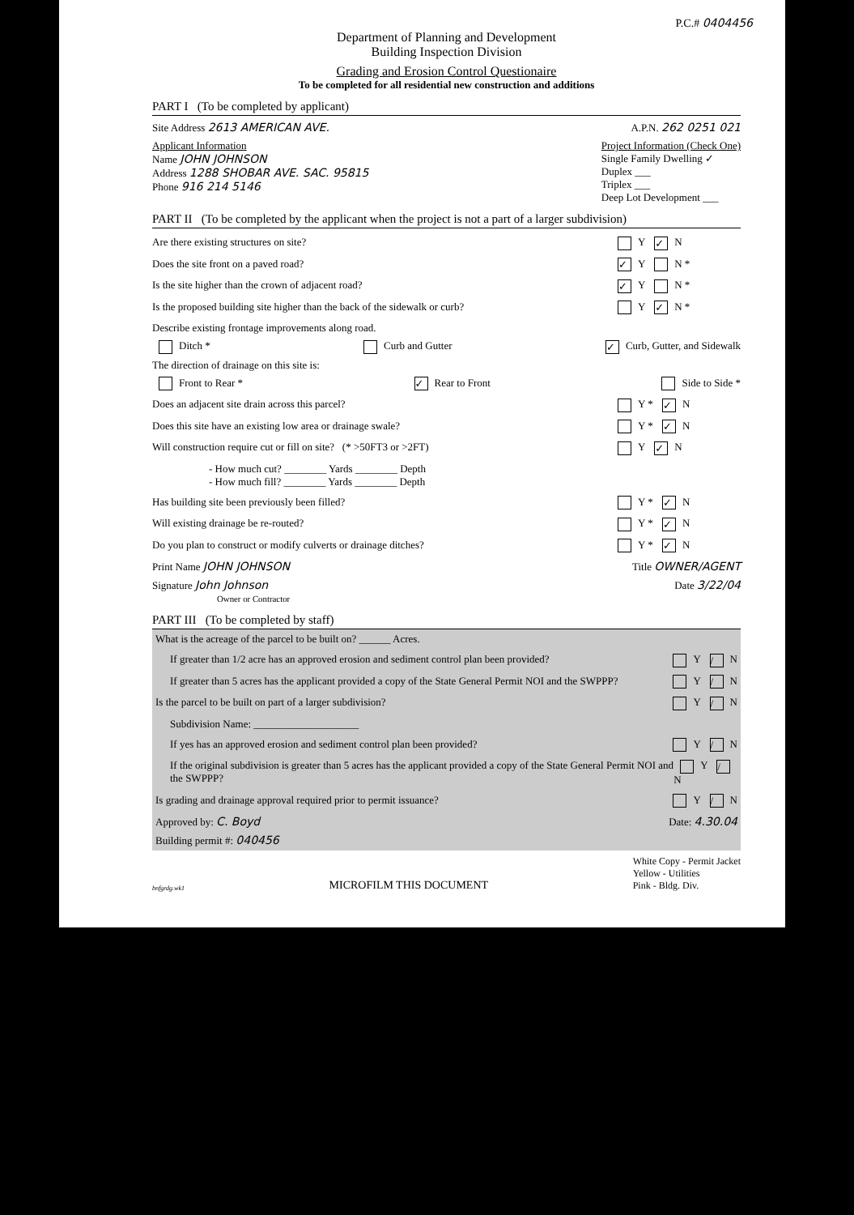P.C.# 0404456
Department of Planning and Development
Building Inspection Division
Grading and Erosion Control Questionaire
To be completed for all residential new construction and additions
PART I (To be completed by applicant)
Site Address 2613 AMERICAN AVE. A.P.N. 262 0251 021
Applicant Information
Name JOHN JOHNSON
Address 1288 SHOBAR AVE. SAC. 95815
Phone 916 214 5146
Project Information (Check One)
Single Family Dwelling ✓
Duplex ___
Triplex ___
Deep Lot Development ___
PART II (To be completed by the applicant when the project is not a part of a larger subdivision)
Are there existing structures on site? Y ✓ N
Does the site front on a paved road? ✓ Y N *
Is the site higher than the crown of adjacent road? ✓ Y N *
Is the proposed building site higher than the back of the sidewalk or curb? Y ✓ N *
Describe existing frontage improvements along road.
Ditch * Curb and Gutter ✓ Curb, Gutter, and Sidewalk
The direction of drainage on this site is:
Front to Rear * ✓ Rear to Front Side to Side *
Does an adjacent site drain across this parcel? Y * ✓ N
Does this site have an existing low area or drainage swale? Y * ✓ N
Will construction require cut or fill on site? (* >50FT3 or >2FT) Y ✓ N
- How much cut? ________ Yards ________ Depth
- How much fill? ________ Yards ________ Depth
Has building site been previously been filled? Y * ✓ N
Will existing drainage be re-routed? Y * ✓ N
Do you plan to construct or modify culverts or drainage ditches? Y * ✓ N
Print Name JOHN JOHNSON Title OWNER/AGENT
Signature John Johnson
Owner or Contractor Date 3/22/04
PART III (To be completed by staff)
What is the acreage of the parcel to be built on? ______ Acres.
If greater than 1/2 acre has an approved erosion and sediment control plan been provided? Y / N
If greater than 5 acres has the applicant provided a copy of the State General Permit NOI and the SWPPP? Y / N
Is the parcel to be built on part of a larger subdivision? Y / N
Subdivision Name: ____________________
If yes has an approved erosion and sediment control plan been provided? Y / N
If the original subdivision is greater than 5 acres has the applicant provided a copy of the State General Permit NOI and the SWPPP? Y / N
Is grading and drainage approval required prior to permit issuance? Y / N
Approved by: C. Boyd Date: 4.30.04
Building permit #: 040456
bnfgrdg.wk1 MICROFILM THIS DOCUMENT White Copy - Permit Jacket
Yellow - Utilities
Pink - Bldg. Div.